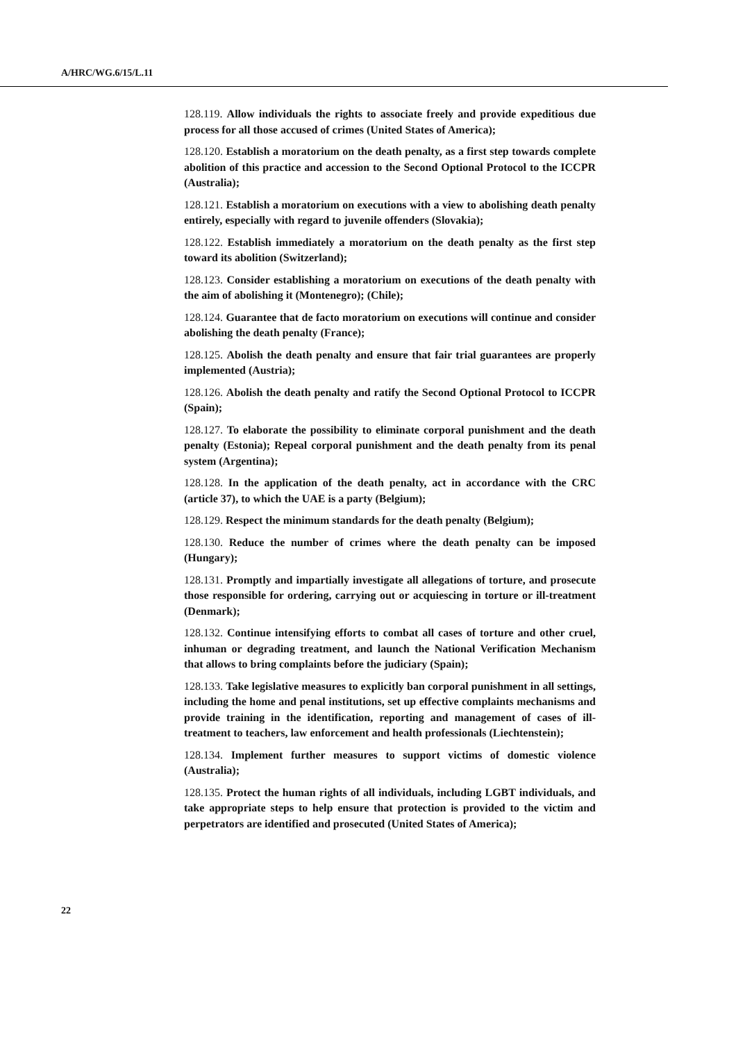A/HRC/WG.6/15/L.11
128.119. Allow individuals the rights to associate freely and provide expeditious due process for all those accused of crimes (United States of America);
128.120. Establish a moratorium on the death penalty, as a first step towards complete abolition of this practice and accession to the Second Optional Protocol to the ICCPR (Australia);
128.121. Establish a moratorium on executions with a view to abolishing death penalty entirely, especially with regard to juvenile offenders (Slovakia);
128.122. Establish immediately a moratorium on the death penalty as the first step toward its abolition (Switzerland);
128.123. Consider establishing a moratorium on executions of the death penalty with the aim of abolishing it (Montenegro); (Chile);
128.124. Guarantee that de facto moratorium on executions will continue and consider abolishing the death penalty (France);
128.125. Abolish the death penalty and ensure that fair trial guarantees are properly implemented (Austria);
128.126. Abolish the death penalty and ratify the Second Optional Protocol to ICCPR (Spain);
128.127. To elaborate the possibility to eliminate corporal punishment and the death penalty (Estonia); Repeal corporal punishment and the death penalty from its penal system (Argentina);
128.128. In the application of the death penalty, act in accordance with the CRC (article 37), to which the UAE is a party (Belgium);
128.129. Respect the minimum standards for the death penalty (Belgium);
128.130. Reduce the number of crimes where the death penalty can be imposed (Hungary);
128.131. Promptly and impartially investigate all allegations of torture, and prosecute those responsible for ordering, carrying out or acquiescing in torture or ill-treatment (Denmark);
128.132. Continue intensifying efforts to combat all cases of torture and other cruel, inhuman or degrading treatment, and launch the National Verification Mechanism that allows to bring complaints before the judiciary (Spain);
128.133. Take legislative measures to explicitly ban corporal punishment in all settings, including the home and penal institutions, set up effective complaints mechanisms and provide training in the identification, reporting and management of cases of ill-treatment to teachers, law enforcement and health professionals (Liechtenstein);
128.134. Implement further measures to support victims of domestic violence (Australia);
128.135. Protect the human rights of all individuals, including LGBT individuals, and take appropriate steps to help ensure that protection is provided to the victim and perpetrators are identified and prosecuted (United States of America);
22